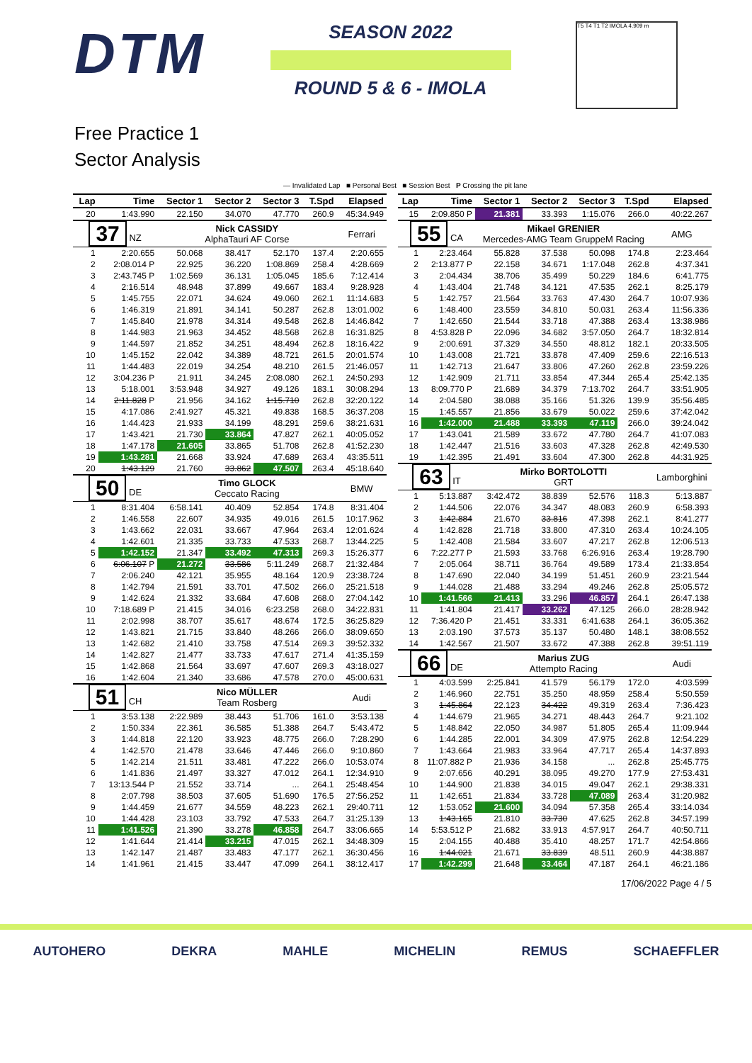DTM
SEASON 2022
ROUND 5 & 6 - IMOLA
T5 T4 T1 T2 IMOLA 4.909 m
Free Practice 1
Sector Analysis
— Invalidated Lap ■ Personal Best ■ Session Best P Crossing the pit lane
| Lap | Time | Sector 1 | Sector 2 | Sector 3 | T.Spd | Elapsed |
| --- | --- | --- | --- | --- | --- | --- |
| 20 | 1:43.990 | 22.150 | 34.070 | 47.770 | 260.9 | 45:34.949 |
| 37 NZ | | Nick CASSIDY AlphaTauri AF Corse | | | | Ferrari |
| 1 | 2:20.655 | 50.068 | 38.417 | 52.170 | 137.4 | 2:20.655 |
| 2 | 2:08.014 P | 22.925 | 36.220 | 1:08.869 | 258.4 | 4:28.669 |
| 3 | 2:43.745 P | 1:02.569 | 36.131 | 1:05.045 | 185.6 | 7:12.414 |
| 4 | 2:16.514 | 48.948 | 37.899 | 49.667 | 183.4 | 9:28.928 |
| 5 | 1:45.755 | 22.071 | 34.624 | 49.060 | 262.1 | 11:14.683 |
| 6 | 1:46.319 | 21.891 | 34.141 | 50.287 | 262.8 | 13:01.002 |
| 7 | 1:45.840 | 21.978 | 34.314 | 49.548 | 262.8 | 14:46.842 |
| 8 | 1:44.983 | 21.963 | 34.452 | 48.568 | 262.8 | 16:31.825 |
| 9 | 1:44.597 | 21.852 | 34.251 | 48.494 | 262.8 | 18:16.422 |
| 10 | 1:45.152 | 22.042 | 34.389 | 48.721 | 261.5 | 20:01.574 |
| 11 | 1:44.483 | 22.019 | 34.254 | 48.210 | 261.5 | 21:46.057 |
| 12 | 3:04.236 P | 21.911 | 34.245 | 2:08.080 | 262.1 | 24:50.293 |
| 13 | 5:18.001 | 3:53.948 | 34.927 | 49.126 | 183.1 | 30:08.294 |
| 14 | 2:11.828 P | 21.956 | 34.162 | 1:15.710 | 262.8 | 32:20.122 |
| 15 | 4:17.086 | 2:41.927 | 45.321 | 49.838 | 168.5 | 36:37.208 |
| 16 | 1:44.423 | 21.933 | 34.199 | 48.291 | 259.6 | 38:21.631 |
| 17 | 1:43.421 | 21.730 | 33.864 | 47.827 | 262.1 | 40:05.052 |
| 18 | 1:47.178 | 21.605 | 33.865 | 51.708 | 262.8 | 41:52.230 |
| 19 | 1:43.281 | 21.668 | 33.924 | 47.689 | 263.4 | 43:35.511 |
| 20 | 1:43.129 | 21.760 | 33.862 | 47.507 | 263.4 | 45:18.640 |
| 50 DE | | Timo GLOCK Ceccato Racing | | | | BMW |
| 1 | 8:31.404 | 6:58.141 | 40.409 | 52.854 | 174.8 | 8:31.404 |
| 2 | 1:46.558 | 22.607 | 34.935 | 49.016 | 261.5 | 10:17.962 |
| 3 | 1:43.662 | 22.031 | 33.667 | 47.964 | 263.4 | 12:01.624 |
| 4 | 1:42.601 | 21.335 | 33.733 | 47.533 | 268.7 | 13:44.225 |
| 5 | 1:42.152 | 21.347 | 33.492 | 47.313 | 269.3 | 15:26.377 |
| 6 | 6:06.107 P | 21.272 | 33.586 | 5:11.249 | 268.7 | 21:32.484 |
| 7 | 2:06.240 | 42.121 | 35.955 | 48.164 | 120.9 | 23:38.724 |
| 8 | 1:42.794 | 21.591 | 33.701 | 47.502 | 266.0 | 25:21.518 |
| 9 | 1:42.624 | 21.332 | 33.684 | 47.608 | 268.0 | 27:04.142 |
| 10 | 7:18.689 P | 21.415 | 34.016 | 6:23.258 | 268.0 | 34:22.831 |
| 11 | 2:02.998 | 38.707 | 35.617 | 48.674 | 172.5 | 36:25.829 |
| 12 | 1:43.821 | 21.715 | 33.840 | 48.266 | 266.0 | 38:09.650 |
| 13 | 1:42.682 | 21.410 | 33.758 | 47.514 | 269.3 | 39:52.332 |
| 14 | 1:42.827 | 21.477 | 33.733 | 47.617 | 271.4 | 41:35.159 |
| 15 | 1:42.868 | 21.564 | 33.697 | 47.607 | 269.3 | 43:18.027 |
| 16 | 1:42.604 | 21.340 | 33.686 | 47.578 | 270.0 | 45:00.631 |
| 51 CH | | Nico MÜLLER Team Rosberg | | | | Audi |
| 1 | 3:53.138 | 2:22.989 | 38.443 | 51.706 | 161.0 | 3:53.138 |
| 2 | 1:50.334 | 22.361 | 36.585 | 51.388 | 264.7 | 5:43.472 |
| 3 | 1:44.818 | 22.120 | 33.923 | 48.775 | 266.0 | 7:28.290 |
| 4 | 1:42.570 | 21.478 | 33.646 | 47.446 | 266.0 | 9:10.860 |
| 5 | 1:42.214 | 21.511 | 33.481 | 47.222 | 266.0 | 10:53.074 |
| 6 | 1:41.836 | 21.497 | 33.327 | 47.012 | 264.1 | 12:34.910 |
| 7 | 13:13.544 P | 21.552 | 33.714 | ... | 264.1 | 25:48.454 |
| 8 | 2:07.798 | 38.503 | 37.605 | 51.690 | 176.5 | 27:56.252 |
| 9 | 1:44.459 | 21.677 | 34.559 | 48.223 | 262.1 | 29:40.711 |
| 10 | 1:44.428 | 23.103 | 33.792 | 47.533 | 264.7 | 31:25.139 |
| 11 | 1:41.526 | 21.390 | 33.278 | 46.858 | 264.7 | 33:06.665 |
| 12 | 1:41.644 | 21.414 | 33.215 | 47.015 | 262.1 | 34:48.309 |
| 13 | 1:42.147 | 21.487 | 33.483 | 47.177 | 262.1 | 36:30.456 |
| 14 | 1:41.961 | 21.415 | 33.447 | 47.099 | 264.1 | 38:12.417 |
| Lap | Time | Sector 1 | Sector 2 | Sector 3 | T.Spd | Elapsed |
| --- | --- | --- | --- | --- | --- | --- |
| 15 | 2:09.850 P | 21.381 | 33.393 | 1:15.076 | 266.0 | 40:22.267 |
| 55 CA | | Mikael GRENIER Mercedes-AMG Team GruppeM Racing | | | | AMG |
| 1 | 2:23.464 | 55.828 | 37.538 | 50.098 | 174.8 | 2:23.464 |
| 2 | 2:13.877 P | 22.158 | 34.671 | 1:17.048 | 262.8 | 4:37.341 |
| 3 | 2:04.434 | 38.706 | 35.499 | 50.229 | 184.6 | 6:41.775 |
| 4 | 1:43.404 | 21.748 | 34.121 | 47.535 | 262.1 | 8:25.179 |
| 5 | 1:42.757 | 21.564 | 33.763 | 47.430 | 264.7 | 10:07.936 |
| 6 | 1:48.400 | 23.559 | 34.810 | 50.031 | 263.4 | 11:56.336 |
| 7 | 1:42.650 | 21.544 | 33.718 | 47.388 | 263.4 | 13:38.986 |
| 8 | 4:53.828 P | 22.096 | 34.682 | 3:57.050 | 264.7 | 18:32.814 |
| 9 | 2:00.691 | 37.329 | 34.550 | 48.812 | 182.1 | 20:33.505 |
| 10 | 1:43.008 | 21.721 | 33.878 | 47.409 | 259.6 | 22:16.513 |
| 11 | 1:42.713 | 21.647 | 33.806 | 47.260 | 262.8 | 23:59.226 |
| 12 | 1:42.909 | 21.711 | 33.854 | 47.344 | 265.4 | 25:42.135 |
| 13 | 8:09.770 P | 21.689 | 34.379 | 7:13.702 | 264.7 | 33:51.905 |
| 14 | 2:04.580 | 38.088 | 35.166 | 51.326 | 139.9 | 35:56.485 |
| 15 | 1:45.557 | 21.856 | 33.679 | 50.022 | 259.6 | 37:42.042 |
| 16 | 1:42.000 | 21.488 | 33.393 | 47.119 | 266.0 | 39:24.042 |
| 17 | 1:43.041 | 21.589 | 33.672 | 47.780 | 264.7 | 41:07.083 |
| 18 | 1:42.447 | 21.516 | 33.603 | 47.328 | 262.8 | 42:49.530 |
| 19 | 1:42.395 | 21.491 | 33.604 | 47.300 | 262.8 | 44:31.925 |
| 63 IT | | Mirko BORTOLOTTI GRT | | | | Lamborghini |
| 1 | 5:13.887 | 3:42.472 | 38.839 | 52.576 | 118.3 | 5:13.887 |
| 2 | 1:44.506 | 22.076 | 34.347 | 48.083 | 260.9 | 6:58.393 |
| 3 | 1:42.884 | 21.670 | 33.816 | 47.398 | 262.1 | 8:41.277 |
| 4 | 1:42.828 | 21.718 | 33.800 | 47.310 | 263.4 | 10:24.105 |
| 5 | 1:42.408 | 21.584 | 33.607 | 47.217 | 262.8 | 12:06.513 |
| 6 | 7:22.277 P | 21.593 | 33.768 | 6:26.916 | 263.4 | 19:28.790 |
| 7 | 2:05.064 | 38.711 | 36.764 | 49.589 | 173.4 | 21:33.854 |
| 8 | 1:47.690 | 22.040 | 34.199 | 51.451 | 260.9 | 23:21.544 |
| 9 | 1:44.028 | 21.488 | 33.294 | 49.246 | 262.8 | 25:05.572 |
| 10 | 1:41.566 | 21.413 | 33.296 | 46.857 | 264.1 | 26:47.138 |
| 11 | 1:41.804 | 21.417 | 33.262 | 47.125 | 266.0 | 28:28.942 |
| 12 | 7:36.420 P | 21.451 | 33.331 | 6:41.638 | 264.1 | 36:05.362 |
| 13 | 2:03.190 | 37.573 | 35.137 | 50.480 | 148.1 | 38:08.552 |
| 14 | 1:42.567 | 21.507 | 33.672 | 47.388 | 262.8 | 39:51.119 |
| 66 DE | | Marius ZUG Attempto Racing | | | | Audi |
| 1 | 4:03.599 | 2:25.841 | 41.579 | 56.179 | 172.0 | 4:03.599 |
| 2 | 1:46.960 | 22.751 | 35.250 | 48.959 | 258.4 | 5:50.559 |
| 3 | 1:45.864 | 22.123 | 34.422 | 49.319 | 263.4 | 7:36.423 |
| 4 | 1:44.679 | 21.965 | 34.271 | 48.443 | 264.7 | 9:21.102 |
| 5 | 1:48.842 | 22.050 | 34.987 | 51.805 | 265.4 | 11:09.944 |
| 6 | 1:44.285 | 22.001 | 34.309 | 47.975 | 262.8 | 12:54.229 |
| 7 | 1:43.664 | 21.983 | 33.964 | 47.717 | 265.4 | 14:37.893 |
| 8 | 11:07.882 P | 21.936 | 34.158 | ... | 262.8 | 25:45.775 |
| 9 | 2:07.656 | 40.291 | 38.095 | 49.270 | 177.9 | 27:53.431 |
| 10 | 1:44.900 | 21.838 | 34.015 | 49.047 | 262.1 | 29:38.331 |
| 11 | 1:42.651 | 21.834 | 33.728 | 47.089 | 263.4 | 31:20.982 |
| 12 | 1:53.052 | 21.600 | 34.094 | 57.358 | 265.4 | 33:14.034 |
| 13 | 1:43.165 | 21.810 | 33.730 | 47.625 | 262.8 | 34:57.199 |
| 14 | 5:53.512 P | 21.682 | 33.913 | 4:57.917 | 264.7 | 40:50.711 |
| 15 | 2:04.155 | 40.488 | 35.410 | 48.257 | 171.7 | 42:54.866 |
| 16 | 1:44.021 | 21.671 | 33.839 | 48.511 | 260.9 | 44:38.887 |
| 17 | 1:42.299 | 21.648 | 33.464 | 47.187 | 264.1 | 46:21.186 |
17/06/2022 Page 4 / 5
AUTOHERO DEKRA MAHLE MICHELIN REMUS SCHAEFFLER